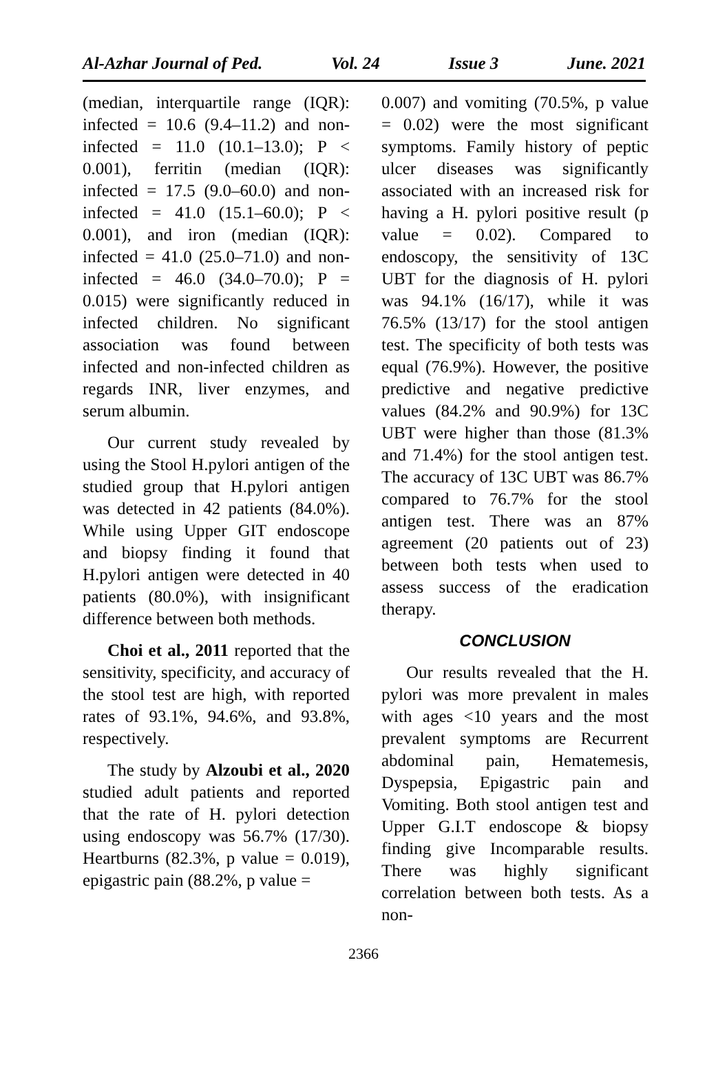Al-Azhar Journal of Ped. Vol. 24 Issue 3 June. 2021
(median, interquartile range (IQR): infected = 10.6 (9.4–11.2) and non-infected = 11.0 (10.1–13.0); P < 0.001), ferritin (median (IQR): infected = 17.5 (9.0–60.0) and non-infected = 41.0 (15.1–60.0); P < 0.001), and iron (median (IQR): infected = 41.0 (25.0–71.0) and non-infected = 46.0 (34.0–70.0); P = 0.015) were significantly reduced in infected children. No significant association was found between infected and non-infected children as regards INR, liver enzymes, and serum albumin.
Our current study revealed by using the Stool H.pylori antigen of the studied group that H.pylori antigen was detected in 42 patients (84.0%). While using Upper GIT endoscope and biopsy finding it found that H.pylori antigen were detected in 40 patients (80.0%), with insignificant difference between both methods.
Choi et al., 2011 reported that the sensitivity, specificity, and accuracy of the stool test are high, with reported rates of 93.1%, 94.6%, and 93.8%, respectively.
The study by Alzoubi et al., 2020 studied adult patients and reported that the rate of H. pylori detection using endoscopy was 56.7% (17/30). Heartburns (82.3%, p value = 0.019), epigastric pain (88.2%, p value =
0.007) and vomiting (70.5%, p value = 0.02) were the most significant symptoms. Family history of peptic ulcer diseases was significantly associated with an increased risk for having a H. pylori positive result (p value = 0.02). Compared to endoscopy, the sensitivity of 13C UBT for the diagnosis of H. pylori was 94.1% (16/17), while it was 76.5% (13/17) for the stool antigen test. The specificity of both tests was equal (76.9%). However, the positive predictive and negative predictive values (84.2% and 90.9%) for 13C UBT were higher than those (81.3% and 71.4%) for the stool antigen test. The accuracy of 13C UBT was 86.7% compared to 76.7% for the stool antigen test. There was an 87% agreement (20 patients out of 23) between both tests when used to assess success of the eradication therapy.
CONCLUSION
Our results revealed that the H. pylori was more prevalent in males with ages <10 years and the most prevalent symptoms are Recurrent abdominal pain, Hematemesis, Dyspepsia, Epigastric pain and Vomiting. Both stool antigen test and Upper G.I.T endoscope & biopsy finding give Incomparable results. There was highly significant correlation between both tests. As a non-
2366